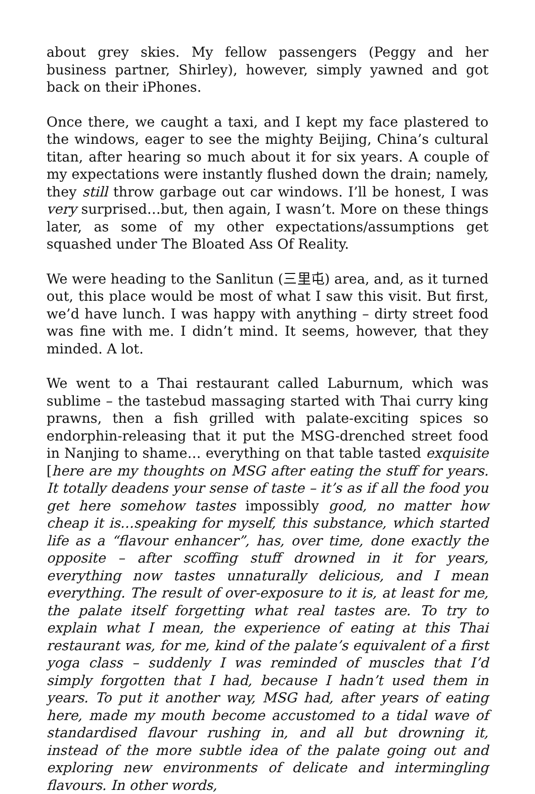about grey skies. My fellow passengers (Peggy and her business partner, Shirley), however, simply yawned and got back on their iPhones.
Once there, we caught a taxi, and I kept my face plastered to the windows, eager to see the mighty Beijing, China’s cultural titan, after hearing so much about it for six years. A couple of my expectations were instantly flushed down the drain; namely, they still throw garbage out car windows. I’ll be honest, I was very surprised…but, then again, I wasn’t. More on these things later, as some of my other expectations/assumptions get squashed under The Bloated Ass Of Reality.
We were heading to the Sanlitun (三里屯) area, and, as it turned out, this place would be most of what I saw this visit. But first, we’d have lunch. I was happy with anything – dirty street food was fine with me. I didn’t mind. It seems, however, that they minded. A lot.
We went to a Thai restaurant called Laburnum, which was sublime – the tastebud massaging started with Thai curry king prawns, then a fish grilled with palate-exciting spices so endorphin-releasing that it put the MSG-drenched street food in Nanjing to shame… everything on that table tasted exquisite [here are my thoughts on MSG after eating the stuff for years. It totally deadens your sense of taste – it’s as if all the food you get here somehow tastes impossibly good, no matter how cheap it is…speaking for myself, this substance, which started life as a “flavour enhancer”, has, over time, done exactly the opposite – after scoffing stuff drowned in it for years, everything now tastes unnaturally delicious, and I mean everything. The result of over-exposure to it is, at least for me, the palate itself forgetting what real tastes are. To try to explain what I mean, the experience of eating at this Thai restaurant was, for me, kind of the palate’s equivalent of a first yoga class – suddenly I was reminded of muscles that I’d simply forgotten that I had, because I hadn’t used them in years. To put it another way, MSG had, after years of eating here, made my mouth become accustomed to a tidal wave of standardised flavour rushing in, and all but drowning it, instead of the more subtle idea of the palate going out and exploring new environments of delicate and intermingling flavours. In other words,